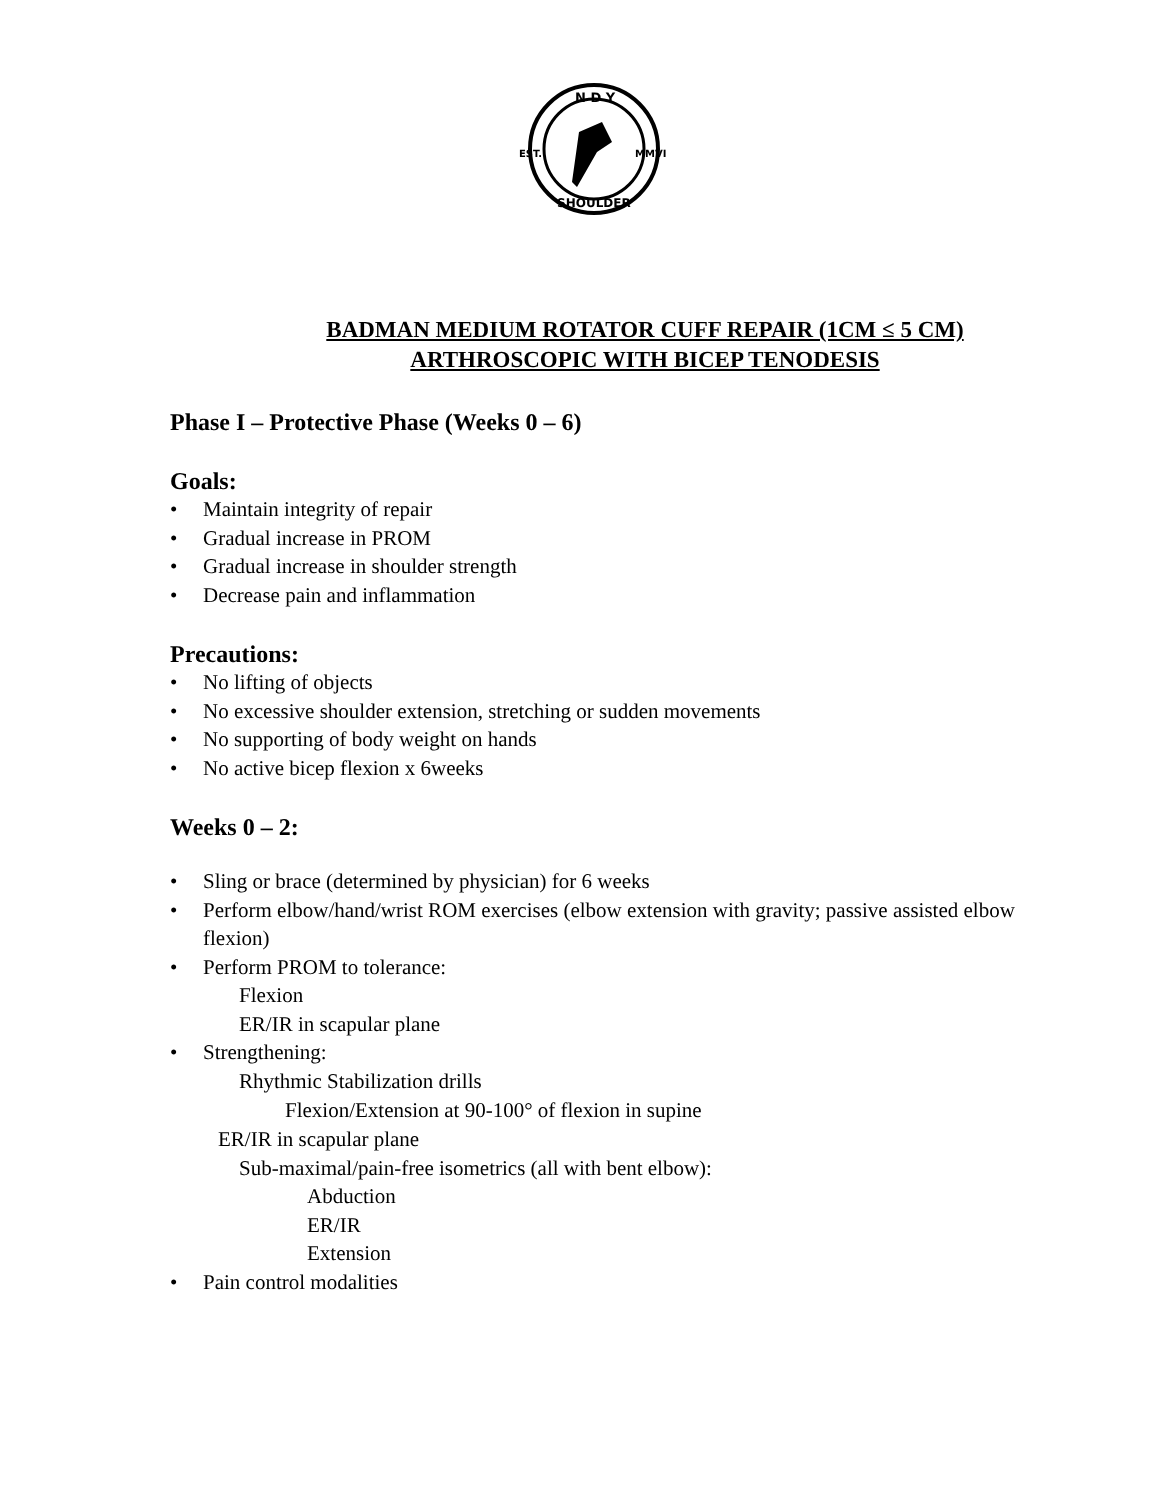N D Y
EST.
MMVI
SHOULDER
BADMAN MEDIUM ROTATOR CUFF REPAIR (1CM ≤ 5 CM)
ARTHROSCOPIC WITH BICEP TENODESIS
Phase I – Protective Phase (Weeks 0 – 6)
Goals:
• Maintain integrity of repair
• Gradual increase in PROM
• Gradual increase in shoulder strength
• Decrease pain and inflammation
Precautions:
• No lifting of objects
• No excessive shoulder extension, stretching or sudden movements
• No supporting of body weight on hands
• No active bicep flexion x 6weeks
Weeks 0 – 2:
• Sling or brace (determined by physician) for 6 weeks
• Perform elbow/hand/wrist ROM exercises (elbow extension with gravity; passive assisted elbow flexion)
• Perform PROM to tolerance:
Flexion
ER/IR in scapular plane
• Strengthening:
Rhythmic Stabilization drills
Flexion/Extension at 90-100° of flexion in supine
ER/IR in scapular plane
Sub-maximal/pain-free isometrics (all with bent elbow):
Abduction
ER/IR
Extension
• Pain control modalities